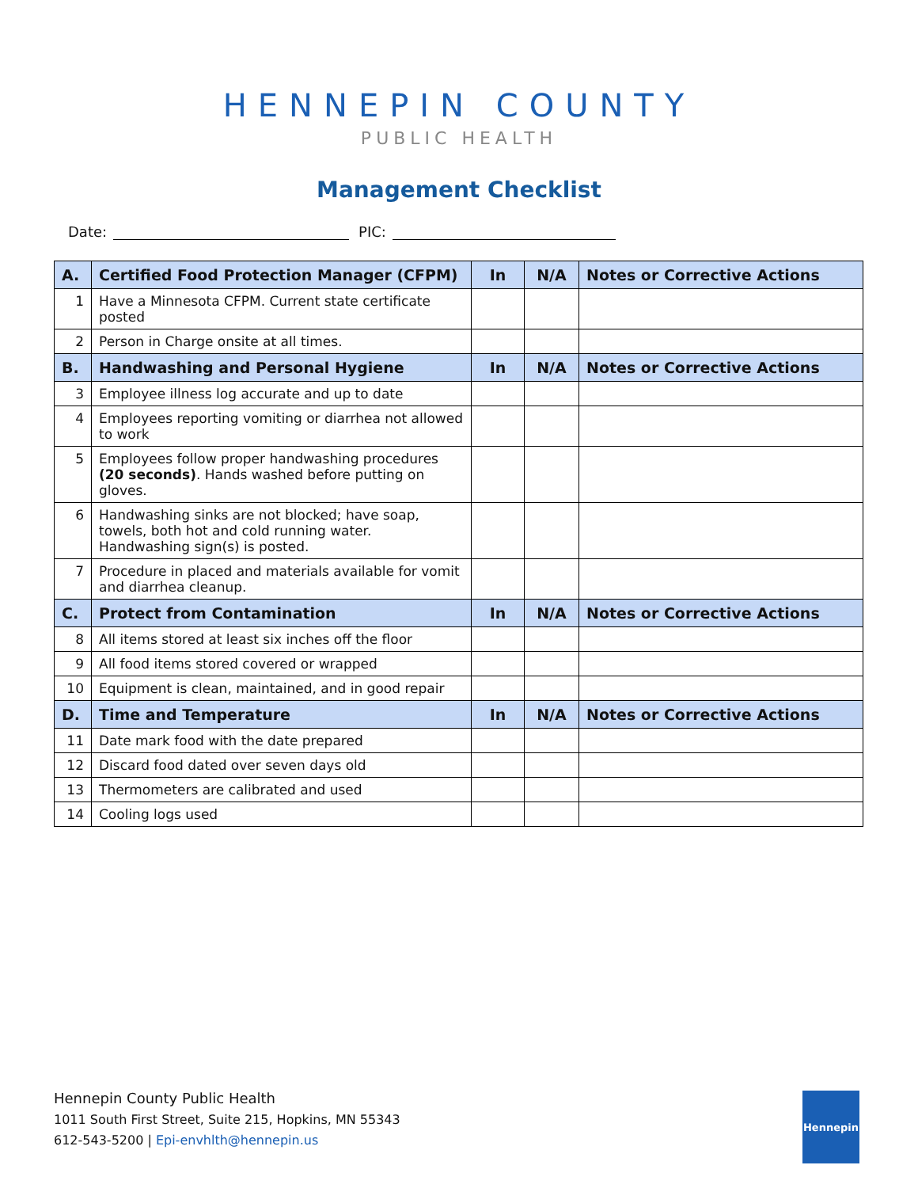HENNEPIN COUNTY
PUBLIC HEALTH
Management Checklist
Date: PIC:
| A. | Certified Food Protection Manager (CFPM) | In | N/A | Notes or Corrective Actions |
| --- | --- | --- | --- | --- |
| 1 | Have a Minnesota CFPM. Current state certificate posted | | | |
| 2 | Person in Charge onsite at all times. | | | |
| B. | Handwashing and Personal Hygiene | In | N/A | Notes or Corrective Actions |
| 3 | Employee illness log accurate and up to date | | | |
| 4 | Employees reporting vomiting or diarrhea not allowed to work | | | |
| 5 | Employees follow proper handwashing procedures (20 seconds) . Hands washed before putting on gloves. | | | |
| 6 | Handwashing sinks are not blocked; have soap, towels, both hot and cold running water. Handwashing sign(s) is posted. | | | |
| 7 | Procedure in placed and materials available for vomit and diarrhea cleanup. | | | |
| C. | Protect from Contamination | In | N/A | Notes or Corrective Actions |
| 8 | All items stored at least six inches off the floor | | | |
| 9 | All food items stored covered or wrapped | | | |
| 10 | Equipment is clean, maintained, and in good repair | | | |
| D. | Time and Temperature | In | N/A | Notes or Corrective Actions |
| 11 | Date mark food with the date prepared | | | |
| 12 | Discard food dated over seven days old | | | |
| 13 | Thermometers are calibrated and used | | | |
| 14 | Cooling logs used | | | |
Hennepin County Public Health
1011 South First Street, Suite 215, Hopkins, MN 55343
612-543-5200 | Epi-envhlth@hennepin.us
Hennepin